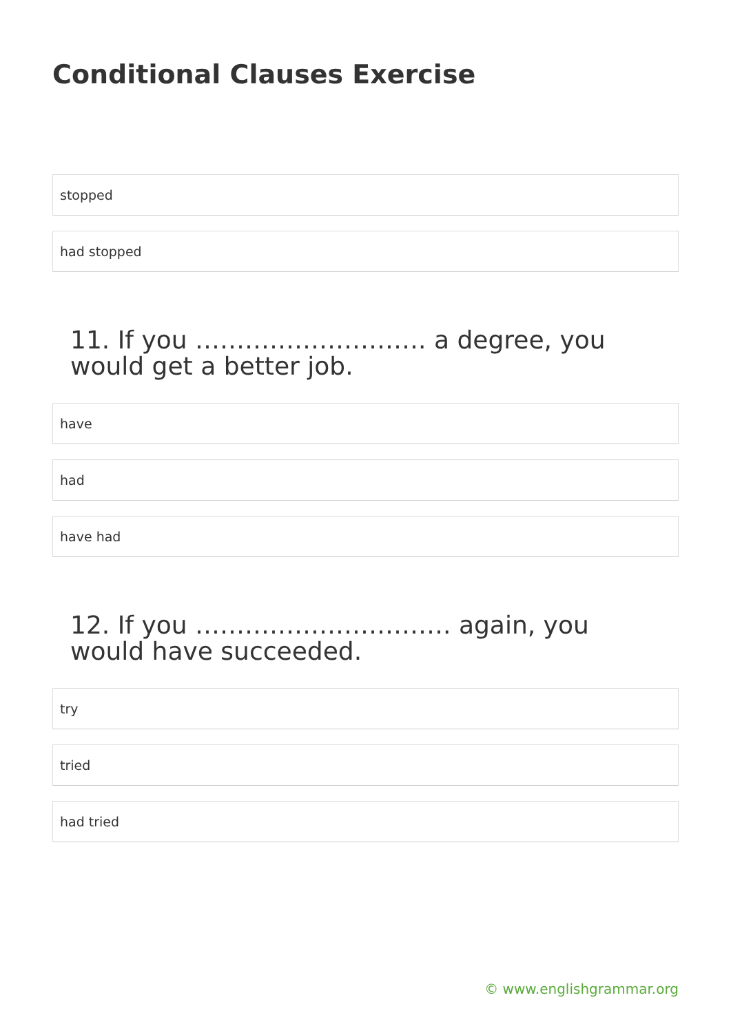Conditional Clauses Exercise
stopped
had stopped
11. If you ………………………. a degree, you would get a better job.
have
had
have had
12. If you …………………………. again, you would have succeeded.
try
tried
had tried
© www.englishgrammar.org